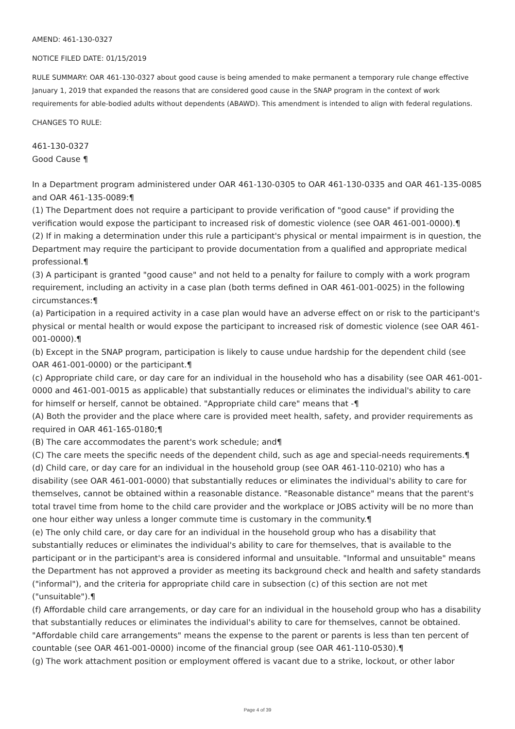AMEND: 461-130-0327
NOTICE FILED DATE: 01/15/2019
RULE SUMMARY: OAR 461-130-0327 about good cause is being amended to make permanent a temporary rule change effective January 1, 2019 that expanded the reasons that are considered good cause in the SNAP program in the context of work requirements for able-bodied adults without dependents (ABAWD). This amendment is intended to align with federal regulations.
CHANGES TO RULE:
461-130-0327
Good Cause ¶
In a Department program administered under OAR 461-130-0305 to OAR 461-130-0335 and OAR 461-135-0085 and OAR 461-135-0089:¶
(1) The Department does not require a participant to provide verification of "good cause" if providing the verification would expose the participant to increased risk of domestic violence (see OAR 461-001-0000).¶
(2) If in making a determination under this rule a participant's physical or mental impairment is in question, the Department may require the participant to provide documentation from a qualified and appropriate medical professional.¶
(3) A participant is granted "good cause" and not held to a penalty for failure to comply with a work program requirement, including an activity in a case plan (both terms defined in OAR 461-001-0025) in the following circumstances:¶
(a) Participation in a required activity in a case plan would have an adverse effect on or risk to the participant's physical or mental health or would expose the participant to increased risk of domestic violence (see OAR 461-001-0000).¶
(b) Except in the SNAP program, participation is likely to cause undue hardship for the dependent child (see OAR 461-001-0000) or the participant.¶
(c) Appropriate child care, or day care for an individual in the household who has a disability (see OAR 461-001-0000 and 461-001-0015 as applicable) that substantially reduces or eliminates the individual's ability to care for himself or herself, cannot be obtained. "Appropriate child care" means that -¶
(A) Both the provider and the place where care is provided meet health, safety, and provider requirements as required in OAR 461-165-0180;¶
(B) The care accommodates the parent's work schedule; and¶
(C) The care meets the specific needs of the dependent child, such as age and special-needs requirements.¶
(d) Child care, or day care for an individual in the household group (see OAR 461-110-0210) who has a disability (see OAR 461-001-0000) that substantially reduces or eliminates the individual's ability to care for themselves, cannot be obtained within a reasonable distance. "Reasonable distance" means that the parent's total travel time from home to the child care provider and the workplace or JOBS activity will be no more than one hour either way unless a longer commute time is customary in the community.¶
(e) The only child care, or day care for an individual in the household group who has a disability that substantially reduces or eliminates the individual's ability to care for themselves, that is available to the participant or in the participant's area is considered informal and unsuitable. "Informal and unsuitable" means the Department has not approved a provider as meeting its background check and health and safety standards ("informal"), and the criteria for appropriate child care in subsection (c) of this section are not met ("unsuitable").¶
(f) Affordable child care arrangements, or day care for an individual in the household group who has a disability that substantially reduces or eliminates the individual's ability to care for themselves, cannot be obtained. "Affordable child care arrangements" means the expense to the parent or parents is less than ten percent of countable (see OAR 461-001-0000) income of the financial group (see OAR 461-110-0530).¶
(g) The work attachment position or employment offered is vacant due to a strike, lockout, or other labor
Page 4 of 39